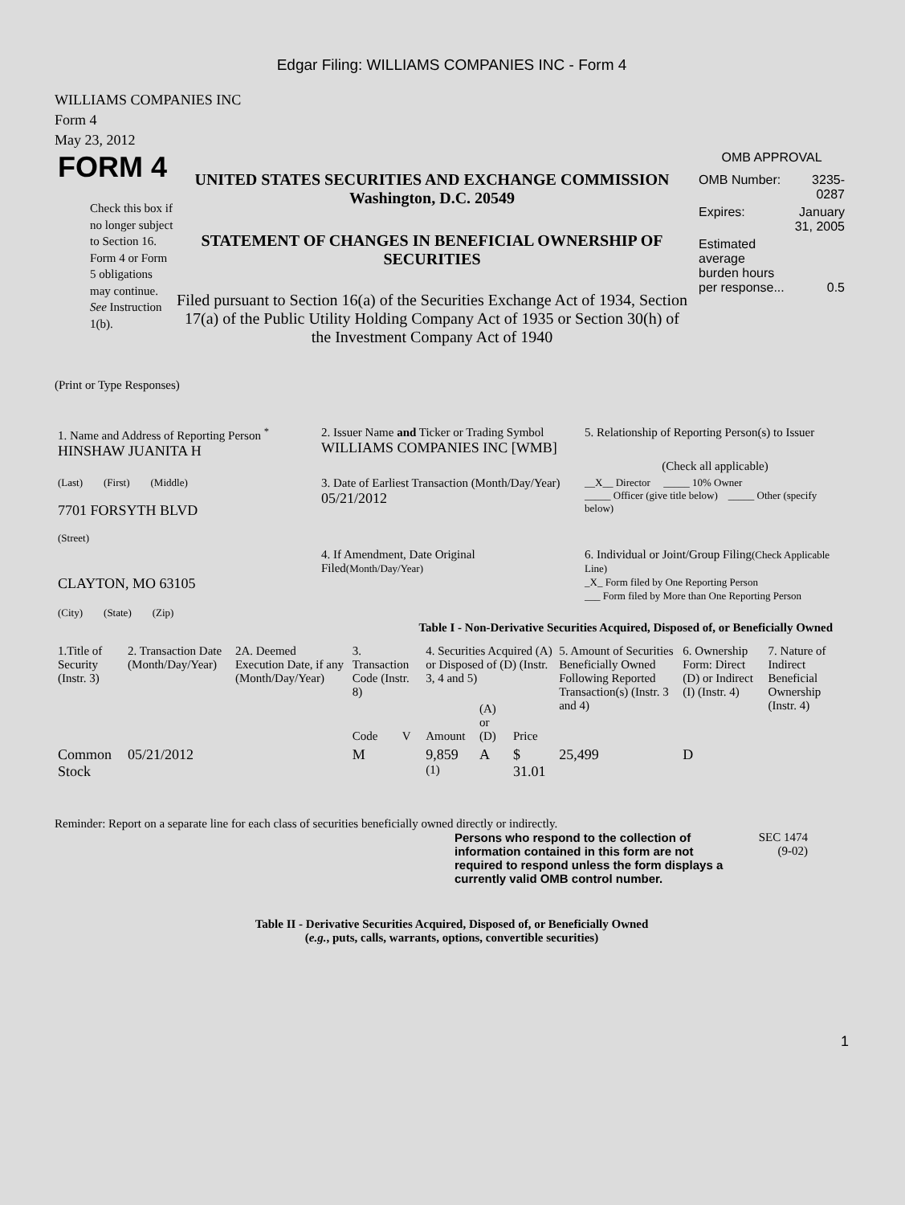Edgar Filing: WILLIAMS COMPANIES INC - Form 4
WILLIAMS COMPANIES INC
Form 4
May 23, 2012
FORM 4
Check this box if no longer subject to Section 16. Form 4 or Form 5 obligations may continue. See Instruction 1(b).
UNITED STATES SECURITIES AND EXCHANGE COMMISSION
Washington, D.C. 20549
STATEMENT OF CHANGES IN BENEFICIAL OWNERSHIP OF SECURITIES
Filed pursuant to Section 16(a) of the Securities Exchange Act of 1934, Section 17(a) of the Public Utility Holding Company Act of 1935 or Section 30(h) of the Investment Company Act of 1940
OMB APPROVAL
| OMB Number: | 3235-0287 |
| Expires: | January 31, 2005 |
| Estimated average burden hours per response... | 0.5 |
(Print or Type Responses)
| 1. Name and Address of Reporting Person <sup>*</sup> HINSHAW JUANITA H | 2. Issuer Name and Ticker or Trading Symbol WILLIAMS COMPANIES INC [WMB] | 5. Relationship of Reporting Person(s) to Issuer (Check all applicable) |
| (Last) (First) (Middle) 7701 FORSYTH BLVD (Street) | 3. Date of Earliest Transaction (Month/Day/Year) 05/21/2012 | __X__ Director _____ 10% Owner _____ Officer (give title below) _____ Other (specify below) |
| CLAYTON, MO 63105 (City) (State) (Zip) | 4. If Amendment, Date Original Filed (Month/Day/Year) | 6. Individual or Joint/Group Filing (Check Applicable Line) _X_ Form filed by One Reporting Person ___ Form filed by More than One Reporting Person |
Table I - Non-Derivative Securities Acquired, Disposed of, or Beneficially Owned
| 1.Title of Security (Instr. 3) | 2. Transaction Date (Month/Day/Year) | 2A. Deemed Execution Date, if any (Month/Day/Year) | 3. Transaction Code (Instr. 8) | | 4. Securities Acquired (A) or Disposed of (D) (Instr. 3, 4 and 5) | | | 5. Amount of Securities Beneficially Owned Following Reported Transaction(s) (Instr. 3 and 4) | 6. Ownership Form: Direct (D) or Indirect (I) (Instr. 4) | 7. Nature of Indirect Beneficial Ownership (Instr. 4) |
| --- | --- | --- | --- | --- | --- | --- | --- | --- | --- | --- |
| | | | Code | V | Amount | (A) or (D) | Price | | | |
| Common Stock | 05/21/2012 | | M | | 9,859 <sup>(1)</sup> | A | $ 31.01 | 25,499 | D | |
Reminder: Report on a separate line for each class of securities beneficially owned directly or indirectly.
Persons who respond to the collection of information contained in this form are not required to respond unless the form displays a currently valid OMB control number.
SEC 1474 (9-02)
Table II - Derivative Securities Acquired, Disposed of, or Beneficially Owned
(e.g., puts, calls, warrants, options, convertible securities)
1